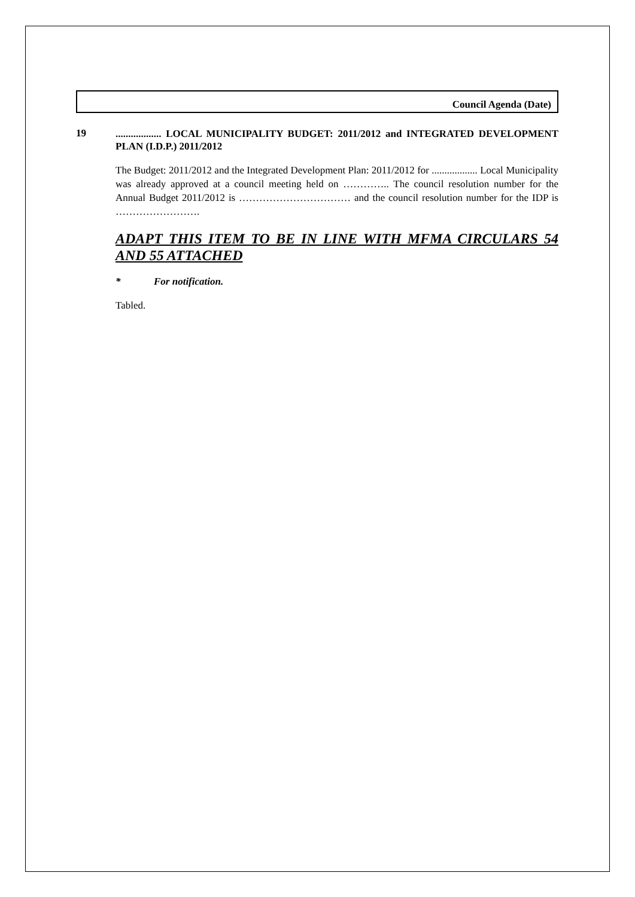Council Agenda (Date)
19
.................. LOCAL MUNICIPALITY BUDGET: 2011/2012 and INTEGRATED DEVELOPMENT PLAN (I.D.P.) 2011/2012
The Budget: 2011/2012 and the Integrated Development Plan: 2011/2012 for .................. Local Municipality was already approved at a council meeting held on ………….. The council resolution number for the Annual Budget 2011/2012 is …………………………… and the council resolution number for the IDP is …………………….
ADAPT THIS ITEM TO BE IN LINE WITH MFMA CIRCULARS 54 AND 55 ATTACHED
* For notification.
Tabled.